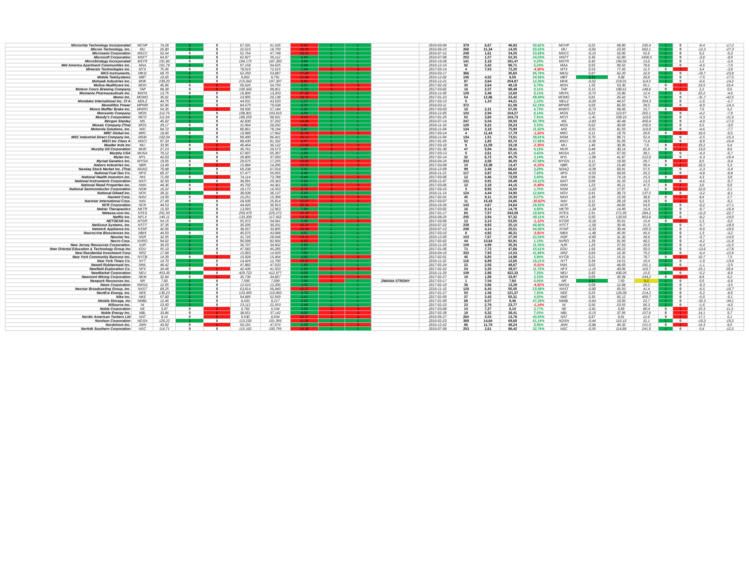| Microchip Technology Incorporated | MCHP | 74,28 | 1 | 0 | 67,331 | 61,535 | 9,42 | L | L | | 2016-03-04 | 379 | 6,67 | 46,83 | 58,62% | MCHP | 0,22 | 68,80 | 235,4 | 1 | 0 | -9,4 | -17,2 |
| Micron Technology, Inc. | MU | 25,80 | 1 | 0 | 22,615 | 18,759 | 20,55 | L | L | | 2016-06-23 | 268 | 21,34 | 14,05 | 83,63% | MU | -0,92 | 23,50 | 602,1 | 1 | 0 | -12,3 | -27,3 |
| Microsemi Corporation | MSCC | 52,64 | 0 | 0 | 52,764 | 47,748 | 10,51 | L | L | | 2016-07-12 | 249 | 1,61 | 34,25 | 53,69% | MSCC | -0,15 | 52,06 | 52,6 | 1 | 0 | 0,2 | -9,3 |
| Microsoft Corporation | MSFT | 64,87 | 1 | 0 | 62,927 | 59,112 | 6,45 | L | L | | 2016-07-08 | 253 | 1,07 | 52,30 | 24,03% | MSFT | 0,36 | 62,89 | 1458,5 | 1 | 0 | -3,0 | -8,9 |
| MicroStrategy Incorporated | MSTR | 191,86 | 0 | 0 | 194,175 | 187,350 | 3,64 | L | L | | 2016-10-28 | 141 | 2,18 | 191,47 | 0,20% | MSTR | 0,42 | 194,56 | 13,6 | 1 | 0 | 1,2 | -2,4 |
| Mid America Apartment Communities Inc. | MAA | 101,78 | 1 | 0 | 97,158 | 94,625 | 2,68 | L | L | | 2016-12-16 | 92 | 3,42 | 96,71 | 5,24% | MAA | 0,55 | 99,52 | 78,6 | 1 | 0 | -4,5 | -7,0 |
| Minerals Technologies Inc. | MTX | 75,45 | 0 | 0 | 78,019 | 72,615 | 7,44 | S | S | | 2017-03-14 | 4 | 7,53 | 72,20 | -4,50% | MTX | 0,53 | 77,45 | 11,5 | 0 | 1 | 3,4 | -3,8 |
| MKS Instruments, | MKSI | 69,70 | 1 | 0 | 62,250 | 53,087 | 17,26 | L | L | | 2016-03-17 | 366 | | 35,60 | 95,79% | MKSI | 0,87 | 62,20 | 22,0 | 1 | 0 | -10,7 | -23,8 |
| Mobile TeleSystems | MBT | 10,65 | 1 | 0 | 9,852 | 8,791 | 12,06 | L | L | | 2016-12-02 | 106 | 4,52 | 8,55 | 24,56% | MBT | 4,31 | 9,88 | 28,8 | 1 | 0 | -7,5 | -17,5 |
| Mohawk Industries Inc. | MHK | 230,20 | 1 | 0 | 215,042 | 197,397 | 8,94 | L | L | | 2016-12-21 | 87 | 3,64 | 204,87 | 12,36% | MHK | -0,52 | 219,01 | 114,5 | 1 | 0 | -6,6 | -14,2 |
| Molina Healthcare Inc. | MOH | 45,86 | 0 | 1 | 56,626 | 54,759 | 3,41 | S | S | | 2017-02-16 | 30 | 3,64 | 49,18 | 6,75% | MOH | 1,55 | 53,36 | 65,1 | 0 | 1 | 23,5 | 19,4 |
| Molson Coors Brewing Company | TAP | 98,38 | 0 | 1 | 100,566 | 98,851 | 1,73 | S | S | | 2017-03-02 | 16 | 2,07 | 98,49 | 0,11% | TAP | 0,15 | 100,61 | 148,6 | 0 | 1 | 2,2 | 0,5 |
| Momenta Pharmaceuticals Inc. | MNTA | 13,75 | 0 | 0 | 16,805 | 13,203 | 27,28 | L | L | | 2016-11-09 | 129 | 2,48 | 12,60 | 9,13% | MNTA | -0,72 | 15,86 | 12,4 | 1 | 0 | 22,2 | -4,0 |
| Momo Inc. | MOMO | 35,01 | 1 | 0 | 23,905 | 20,138 | 18,71 | L | L | | 2017-01-23 | 54 | 12,86 | 23,42 | 49,49% | MOMO | 0,81 | 26,42 | 74,7 | 1 | 0 | -31,7 | -42,5 |
| Mondelez International Inc. Cl A | MDLZ | 44,75 | 1 | 0 | 44,031 | 43,520 | 1,17 | L | L | | 2017-03-13 | 5 | 1,10 | 44,21 | 1,22% | MDLZ | -0,29 | 44,57 | 354,3 | 1 | 0 | -1,6 | -2,7 |
| Monolithic Power | MPWR | 92,96 | 1 | 0 | 84,679 | 79,638 | 6,33 | L | L | | 2016-03-11 | 372 | | 61,08 | 52,19% | MPWR | 0,69 | 86,50 | 28,5 | 1 | 0 | -8,9 | -14,3 |
| Monro Muffler Brake Inc. | MNRO | 54,35 | 0 | 1 | 58,506 | 57,184 | 2,31 | S | S | | 2017-03-03 | 15 | 2,31 | 57,05 | 4,73% | MNRO | -0,73 | 58,66 | 15,7 | 0 | 1 | 7,6 | 5,2 |
| Monsanto Company | MON | 112,76 | 1 | 0 | 108,001 | 103,810 | 4,04 | L | L | | 2016-12-05 | 103 | 2,94 | 104,27 | 8,14% | MON | 0,22 | 110,97 | 202,1 | 1 | 0 | -4,2 | -7,9 |
| Moody's Corporation | MCO | 111,94 | 1 | 0 | 108,259 | 98,931 | 9,43 | L | L | | 2017-01-25 | 52 | 3,65 | 103,73 | 7,91% | MCO | -1,41 | 109,16 | 110,0 | 1 | 0 | -3,3 | -11,6 |
| Morgan Stanley | MS | 45,02 | 1 | 0 | 42,830 | 37,292 | 14,85 | L | L | | 2016-07-14 | 247 | 5,04 | 28,00 | 60,79% | MS | -2,83 | 42,48 | 459,4 | 1 | 0 | -4,9 | -17,2 |
| Mosaic Company (The) | MOS | 29,17 | 0 | 0 | 31,064 | 28,292 | 9,80 | L | L | | 2016-11-10 | 128 | 9,22 | 28,23 | 3,33% | MOS | 0,62 | 30,69 | 150,5 | 1 | 0 | 6,5 | -3,0 |
| Motorola Solutions, Inc. | MSI | 84,72 | 1 | 0 | 80,861 | 78,194 | 3,41 | L | L | | 2016-11-04 | 134 | 3,18 | 75,90 | 11,62% | MSI | -0,51 | 81,55 | 110,0 | 1 | 0 | -4,6 | -7,7 |
| MRC Global Inc. | MRC | 18,06 | 0 | 0 | 19,980 | 17,962 | 11,24 | S | S | | 2017-03-14 | 4 | 11,43 | 17,79 | -1,52% | MRC | 0,11 | 19,76 | 20,0 | 0 | 1 | 10,6 | -0,5 |
| MSC Industrial Direct Company Inc. | MSM | 102,04 | 1 | 0 | 99,490 | 86,421 | 15,12 | L | L | | 2016-11-04 | 134 | 1,51 | 73,51 | 38,81% | MSM | 0,70 | 98,71 | 52,4 | 1 | 0 | -2,5 | -15,3 |
| MSCI Inc Class A | MSCI | 97,33 | 1 | 0 | 88,630 | 81,332 | 8,97 | L | L | | 2017-01-25 | 52 | 1,82 | 82,72 | 17,66% | MSCI | -0,35 | 91,05 | 71,8 | 1 | 0 | -8,9 | -16,4 |
| Mueller Inds Inc | MLI | 33,96 | 0 | 1 | 40,464 | 36,122 | 12,02 | S | S | | 2017-03-10 | 8 | 11,59 | 33,18 | -2,35% | MLI | 1,40 | 39,36 | 7,6 | 0 | 1 | 19,2 | 6,4 |
| Murphy Oil Corporation | MUR | 27,23 | 0 | 1 | 30,761 | 29,573 | 4,02 | S | S | | 2017-01-30 | 47 | 5,84 | 28,41 | 4,15% | MUR | 0,48 | 30,14 | 81,8 | 0 | 1 | 13,0 | 8,6 |
| Murphy USA | MUSA | 70,12 | 1 | 0 | 67,097 | 65,397 | 2,60 | L | L | | 2017-03-13 | 5 | 2,61 | 67,15 | 4,42% | MUSA | 1,26 | 67,93 | 38,1 | 1 | 0 | -4,3 | -6,7 |
| Mylan Inc. | MYL | 42,03 | 1 | 0 | 39,805 | 37,650 | 5,72 | L | L | | 2017-02-14 | 32 | 6,72 | 40,75 | 3,14% | MYL | -1,08 | 41,87 | 212,6 | 1 | 0 | -5,3 | -10,4 |
| Myriad Genetics Inc. | MYGN | 19,05 | 0 | 0 | 20,675 | 17,255 | 19,82 | S | S | | 2016-04-19 | 333 | 2,58 | 36,00 | 47,08% | MYGN | 0,11 | 19,50 | 29,7 | 0 | 1 | 8,5 | -9,4 |
| Nabors Industries Inc. | NBR | 13,49 | 0 | 1 | 15,984 | 14,206 | 12,51 | S | S | | 2017-03-08 | 10 | 15,38 | 13,47 | -0,15% | NBR | -0,37 | 15,40 | 99,4 | 0 | 1 | 18,5 | 5,3 |
| Nasdaq Stock Market Inc. (The) | NDAQ | 70,88 | 1 | 0 | 69,238 | 67,018 | 3,31 | L | L | | 2016-12-09 | 99 | 2,48 | 68,62 | 3,29% | NDAQ | -0,39 | 69,91 | 57,5 | 1 | 0 | -2,3 | -5,4 |
| National Fuel Gas Co. | NFG | 60,37 | 1 | 0 | 57,477 | 55,055 | 4,40 | L | L | | 2016-11-21 | 117 | 3,97 | 56,00 | 7,80% | NFG | -0,53 | 58,65 | 26,3 | 1 | 0 | -4,8 | -8,8 |
| National Health Investors Inc. | NHI | 71,09 | 0 | 1 | 74,114 | 73,788 | 0,44 | S | S | | 2017-03-06 | 12 | 0,46 | 73,59 | 3,40% | NHI | 0,58 | 74,18 | 15,3 | 0 | 1 | 4,3 | 3,8 |
| National Instruments Corporation | NATI | 32,50 | 1 | 0 | 30,991 | 29,343 | 5,62 | L | L | | 2016-11-07 | 131 | 0,91 | 28,48 | 14,12% | NATI | 0,00 | 31,33 | 13,3 | 1 | 0 | -4,6 | -9,7 |
| National Retail Properties Inc. | NNN | 44,36 | 0 | 1 | 45,702 | 44,361 | 3,02 | S | S | | 2017-03-06 | 12 | 3,18 | 44,15 | -0,48% | NNN | 1,23 | 45,11 | 47,5 | 0 | 1 | 3,0 | 0,0 |
| National Semiconductor Corporation | NSM | 16,22 | 0 | 1 | 18,172 | 16,553 | 9,78 | S | S | | 2017-03-15 | 3 | 9,93 | 16,50 | 1,70% | NSM | -1,22 | 17,97 | 8,2 | 0 | 1 | 12,0 | 2,1 |
| National-Oilwell Inc. | NOV | 39,31 | 1 | 0 | 38,038 | 36,137 | 5,26 | L | L | | 2016-11-14 | 124 | 4,44 | 34,90 | 12,64% | NOV | 0,41 | 38,73 | 137,5 | 1 | 0 | -3,2 | -8,1 |
| Navient Corp. | NAVI | 14,99 | 0 | 1 | 16,251 | 15,398 | 5,54 | S | S | | 2017-02-01 | 45 | 8,11 | 15,00 | 0,07% | NAVI | 2,39 | 15,59 | 38,8 | 0 | 1 | 8,4 | 2,7 |
| Navistar International Corp. | NAV | 27,49 | 0 | 0 | 28,930 | 25,814 | 12,07 | S | S | | 2017-03-07 | 11 | 15,43 | 24,85 | -10,62% | NAV | 0,11 | 28,19 | 18,9 | 0 | 1 | 5,2 | -6,1 |
| NCR Corporation | NCR | 44,53 | 1 | 0 | 44,426 | 36,923 | 20,32 | L | L | | 2016-10-26 | 143 | 4,67 | 34,64 | 28,55% | NCR | 0,32 | 44,85 | 54,9 | 1 | 0 | -0,2 | -17,1 |
| Nektar Therapeutics | NKTR | 15,50 | 1 | 0 | 13,993 | 12,963 | 7,94 | L | L | | 2017-03-02 | 16 | 9,14 | 14,79 | 4,80% | NKTR | -1,34 | 14,49 | 16,4 | 1 | 0 | -9,7 | -16,4 |
| Netease.com Inc. | NTES | 291,50 | 1 | 0 | 259,479 | 225,272 | 15,18 | L | L | | 2017-01-17 | 60 | 7,57 | 243,08 | 19,92% | NTES | 2,91 | 271,95 | 284,2 | 1 | 0 | -11,0 | -22,7 |
| Netflix Inc. | NFLX | 145,11 | 1 | 0 | 133,200 | 117,562 | 13,30 | L | L | | 2016-08-25 | 205 | 3,94 | 97,32 | 49,11% | NFLX | 0,50 | 133,50 | 853,6 | 1 | 0 | -8,2 | -19,0 |
| NETGEAR Inc. | NTGR | 54,15 | 0 | 0 | 55,372 | 54,041 | 2,46 | S | S | | 2017-03-06 | 12 | 3,13 | 53,55 | -1,12% | NTGR | -0,18 | 55,61 | 15,4 | 0 | 1 | 2,3 | -0,2 |
| NetScout Systems, Inc. | NTCT | 37,35 | 1 | 0 | 35,205 | 30,291 | 16,22 | L | L | | 2016-07-22 | 239 | 9,93 | 25,10 | 48,80% | NTCT | -1,58 | 35,56 | 21,0 | 1 | 0 | -5,7 | -18,9 |
| Network Appliance Inc. | NTAP | 42,06 | 1 | 0 | 38,267 | 33,805 | 13,20 | L | L | | 2016-07-13 | 248 | 4,14 | 25,51 | 64,88% | NTAP | -0,33 | 39,44 | 105,5 | 1 | 0 | -9,0 | -19,6 |
| Neurocrine Biosciences Inc. | NBIX | 44,50 | 0 | 0 | 45,076 | 43,088 | 4,61 | L | L | | 2017-03-10 | 8 | 4,92 | 46,31 | -3,91% | NBIX | -1,48 | 45,95 | 45,4 | 1 | 0 | 1,3 | -3,2 |
| Neustar Inc. | NSR | 32,95 | 1 | 0 | 31,726 | 28,048 | 13,11 | L | L | | 2016-12-05 | 103 | 7,67 | 27,00 | 22,04% | NSR | -0,60 | 31,36 | 28,6 | 1 | 0 | -3,7 | -14,9 |
| Nevro Corp. | NVRO | 94,02 | 1 | 0 | 90,098 | 82,966 | 8,60 | L | L | | 2017-02-02 | 44 | 10,64 | 92,91 | 1,19% | NVRO | 1,39 | 91,95 | 40,2 | 1 | 0 | -4,2 | -11,8 |
| New Jersey Resources Corporation. | NJR | 39,20 | 1 | 0 | 36,707 | 34,662 | 5,90 | L | L | | 2016-11-29 | 109 | 4,99 | 35,30 | 11,05% | NJR | 1,29 | 37,93 | 20,0 | 1 | 0 | -6,4 | -11,6 |
| New Oriental Education & Technology Group Inc | EDU | 55,10 | 1 | 0 | 47,582 | 45,285 | 5,07 | L | L | | 2017-01-06 | 71 | 7,72 | 47,66 | 15,61% | EDU | 1,66 | 49,22 | 50,3 | 1 | 0 | -13,6 | -17,8 |
| New Residential Investment Corp | NRZ | 17,08 | 1 | 0 | 15,983 | 14,929 | 7,06 | L | L | | 2016-04-19 | 333 | 7,93 | 12,03 | 41,98% | NRZ | 0,83 | 16,35 | 75,2 | 1 | 0 | -6,4 | -12,6 |
| New York Community Bancorp Inc. | NYCB | 14,39 | 0 | 1 | 15,928 | 15,464 | 3,00 | S | S | | 2017-02-01 | 45 | 5,80 | 14,98 | 3,94% | NYCB | 0,21 | 15,31 | 78,7 | 0 | 1 | 10,7 | 7,5 |
| New York Times Co. | NYT | 14,70 | 1 | 0 | 14,424 | 12,700 | 13,57 | L | L | | 2016-11-22 | 116 | 6,89 | 12,65 | 16,21% | NYT | 0,34 | 14,51 | 10,4 | 1 | 0 | -1,9 | -13,6 |
| Newell Rubbermaid Inc. | NWL | 48,42 | 1 | 0 | 47,882 | 47,033 | 1,80 | L | L | | 2017-02-24 | 22 | 2,56 | 48,67 | -0,51% | NWL | 0,02 | 48,69 | 191,1 | 1 | 0 | -1,1 | -2,9 |
| Newfield Exploration Co. | NFX | 34,48 | 0 | 1 | 42,436 | 41,503 | 2,25 | S | S | | 2017-02-22 | 24 | 3,30 | 39,07 | 11,75% | NFX | -1,15 | 40,06 | 110,7 | 0 | 1 | 23,1 | 20,4 |
| NewMarket Corporation | NEU | 453,36 | 1 | 0 | 429,722 | 412,977 | 4,05 | L | L | | 2016-11-29 | 109 | 2,86 | 422,33 | 7,35% | NEU | 0,82 | 436,05 | 15,0 | 1 | 0 | -5,2 | -8,9 |
| Newmont Mining Corporation | NEM | 32,84 | 0 | 1 | 35,736 | 34,867 | 2,49 | S | S | | 2017-02-27 | 19 | 1,88 | 33,97 | 3,33% | NEM | 0,09 | 35,98 | 244,2 | 0 | 1 | 8,8 | 6,2 |
| Newpark Resources Inc. | NR | 7,60 | 1 | 0 | 7,599 | 7,099 | 7,04 | S | L | ZMIANA STRONY | 2017-03-17 | 1 | 7,04 | 7,60 | 0,00% | NR | 4,11 | 7,69 | 5,1 | 1 | 0 | 0,0 | -6,6 |
| News Corporation | NWSA | 12,65 | 1 | 0 | 12,616 | 12,206 | 3,35 | L | L | | 2017-02-10 | 36 | 3,86 | 13,29 | -4,82% | NWSA | 0,08 | 12,88 | 26,2 | 1 | 0 | -0,3 | -3,5 |
| Nexstar Broadcasting Group, Inc. | NXST | 68,25 | 1 | 0 | 63,814 | 56,840 | 12,27 | L | L | | 2016-11-10 | 128 | 6,40 | 55,05 | 23,98% | NXST | -0,80 | 65,93 | 41,4 | 1 | 0 | -6,5 | -16,7 |
| NextEra Energy, Inc. | NEE | 130,23 | 1 | 0 | 123,495 | 119,060 | 3,73 | L | L | | 2017-01-27 | 50 | 1,06 | 121,37 | 7,30% | NEE | 0,25 | 126,08 | 214,2 | 1 | 0 | -5,2 | -8,6 |
| Nike Inc. | NKE | 57,80 | 1 | 0 | 54,885 | 52,569 | 4,41 | L | L | | 2017-02-09 | 37 | 3,43 | 55,31 | 4,50% | NKE | 0,35 | 56,12 | 499,7 | 1 | 0 | -5,0 | -9,1 |
| Nimble Storage, Inc | NMBL | 12,46 | 1 | 0 | 8,433 | 8,217 | 2,63 | L | L | | 2017-01-09 | 68 | 6,07 | 8,46 | 47,28% | NMBL | -0,64 | 10,06 | 22,7 | 1 | 0 | -32,3 | -34,1 |
| NiSource Inc. | NI | 23,50 | 1 | 0 | 23,112 | 22,553 | 2,48 | L | L | | 2017-02-23 | 23 | 2,76 | 23,77 | -1,14% | NI | 0,56 | 23,55 | 66,3 | 1 | 0 | -1,6 | -4,0 |
| Noble Corporation | NE | 5,87 | 0 | 1 | 6,766 | 6,534 | 3,55 | S | S | | 2017-03-08 | 10 | 7,27 | 6,10 | 3,77% | NE | -2,81 | 6,89 | 80,4 | 0 | 1 | 15,3 | 11,3 |
| Noble Energy Inc. | NBL | 33,86 | 0 | 1 | 38,651 | 37,142 | 4,06 | S | S | | 2017-02-28 | 18 | 5,32 | 36,41 | 7,00% | NBL | -0,15 | 37,95 | 157,6 | 0 | 1 | 14,1 | 9,7 |
| Nordic American Tankers Ltd | NAT | 8,14 | 0 | 1 | 9,530 | 8,634 | 10,37 | S | S | | 2016-06-27 | 264 | 3,03 | 13,78 | 40,93% | NAT | 0,87 | 8,81 | 12,6 | 0 | 1 | 17,1 | 6,1 |
| Nordson Corporation | NDSN | 126,22 | 1 | 0 | 113,230 | 101,956 | 11,06 | L | L | | 2016-02-23 | 389 | 14,64 | 69,68 | 81,14% | NDSN | -0,44 | 116,10 | 31,1 | 1 | 0 | -10,3 | -19,2 |
| Nordstrom Inc. | JWN | 43,92 | 0 | 1 | 50,191 | 47,674 | 5,28 | S | S | | 2016-12-22 | 86 | 11,78 | 48,24 | 8,96% | JWN | -0,88 | 49,32 | 151,6 | 0 | 1 | 14,3 | 8,5 |
| Norfolk Southern Corporation | NSC | 114,71 | 0 | 0 | 115,162 | 100,755 | 14,30 | L | L | | 2016-07-08 | 253 | 2,61 | 86,42 | 32,74% | NSC | -0,55 | 114,88 | 241,9 | 1 | 0 | 0,4 | -12,2 |